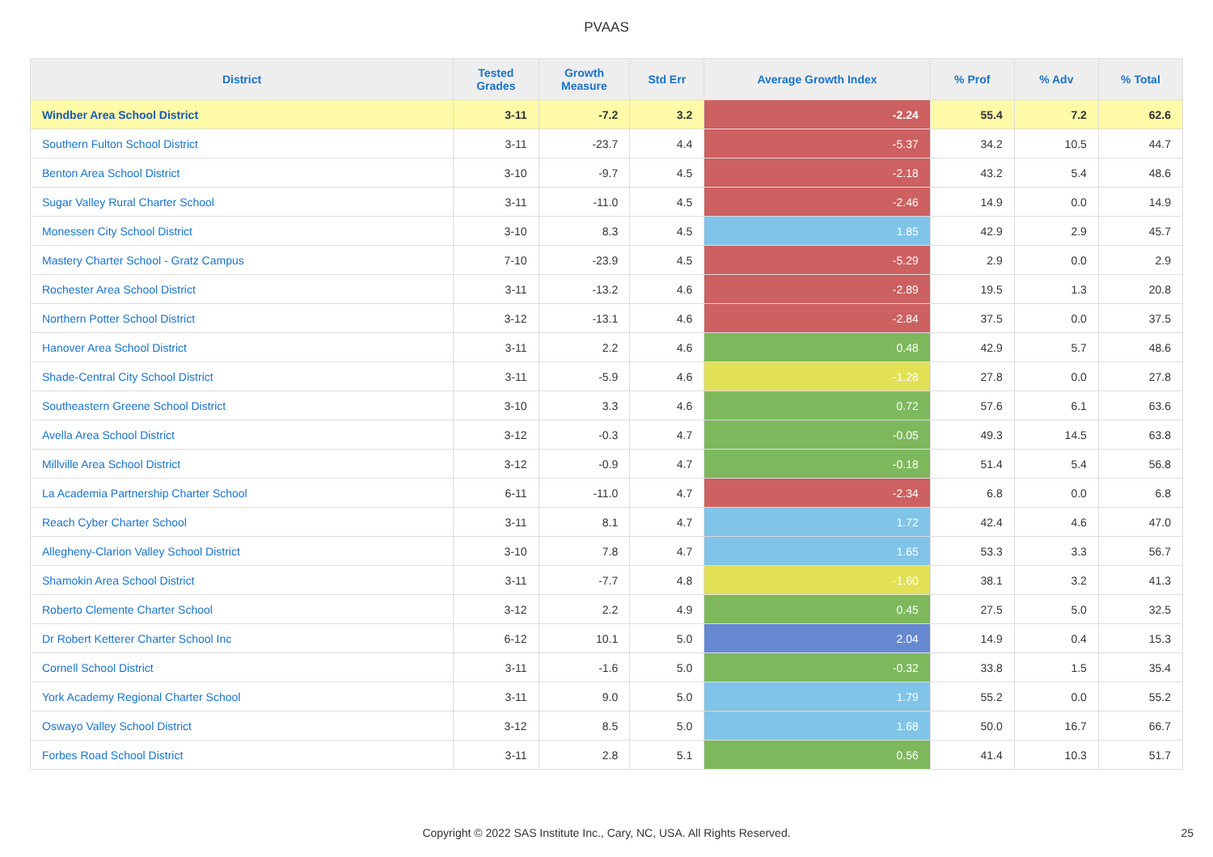PVAAS
| District | Tested Grades | Growth Measure | Std Err | Average Growth Index | % Prof | % Adv | % Total |
| --- | --- | --- | --- | --- | --- | --- | --- |
| Windber Area School District | 3-11 | -7.2 | 3.2 | -2.24 | 55.4 | 7.2 | 62.6 |
| Southern Fulton School District | 3-11 | -23.7 | 4.4 | -5.37 | 34.2 | 10.5 | 44.7 |
| Benton Area School District | 3-10 | -9.7 | 4.5 | -2.18 | 43.2 | 5.4 | 48.6 |
| Sugar Valley Rural Charter School | 3-11 | -11.0 | 4.5 | -2.46 | 14.9 | 0.0 | 14.9 |
| Monessen City School District | 3-10 | 8.3 | 4.5 | 1.85 | 42.9 | 2.9 | 45.7 |
| Mastery Charter School - Gratz Campus | 7-10 | -23.9 | 4.5 | -5.29 | 2.9 | 0.0 | 2.9 |
| Rochester Area School District | 3-11 | -13.2 | 4.6 | -2.89 | 19.5 | 1.3 | 20.8 |
| Northern Potter School District | 3-12 | -13.1 | 4.6 | -2.84 | 37.5 | 0.0 | 37.5 |
| Hanover Area School District | 3-11 | 2.2 | 4.6 | 0.48 | 42.9 | 5.7 | 48.6 |
| Shade-Central City School District | 3-11 | -5.9 | 4.6 | -1.28 | 27.8 | 0.0 | 27.8 |
| Southeastern Greene School District | 3-10 | 3.3 | 4.6 | 0.72 | 57.6 | 6.1 | 63.6 |
| Avella Area School District | 3-12 | -0.3 | 4.7 | -0.05 | 49.3 | 14.5 | 63.8 |
| Millville Area School District | 3-12 | -0.9 | 4.7 | -0.18 | 51.4 | 5.4 | 56.8 |
| La Academia Partnership Charter School | 6-11 | -11.0 | 4.7 | -2.34 | 6.8 | 0.0 | 6.8 |
| Reach Cyber Charter School | 3-11 | 8.1 | 4.7 | 1.72 | 42.4 | 4.6 | 47.0 |
| Allegheny-Clarion Valley School District | 3-10 | 7.8 | 4.7 | 1.65 | 53.3 | 3.3 | 56.7 |
| Shamokin Area School District | 3-11 | -7.7 | 4.8 | -1.60 | 38.1 | 3.2 | 41.3 |
| Roberto Clemente Charter School | 3-12 | 2.2 | 4.9 | 0.45 | 27.5 | 5.0 | 32.5 |
| Dr Robert Ketterer Charter School Inc | 6-12 | 10.1 | 5.0 | 2.04 | 14.9 | 0.4 | 15.3 |
| Cornell School District | 3-11 | -1.6 | 5.0 | -0.32 | 33.8 | 1.5 | 35.4 |
| York Academy Regional Charter School | 3-11 | 9.0 | 5.0 | 1.79 | 55.2 | 0.0 | 55.2 |
| Oswayo Valley School District | 3-12 | 8.5 | 5.0 | 1.68 | 50.0 | 16.7 | 66.7 |
| Forbes Road School District | 3-11 | 2.8 | 5.1 | 0.56 | 41.4 | 10.3 | 51.7 |
Copyright © 2022 SAS Institute Inc., Cary, NC, USA. All Rights Reserved.
25